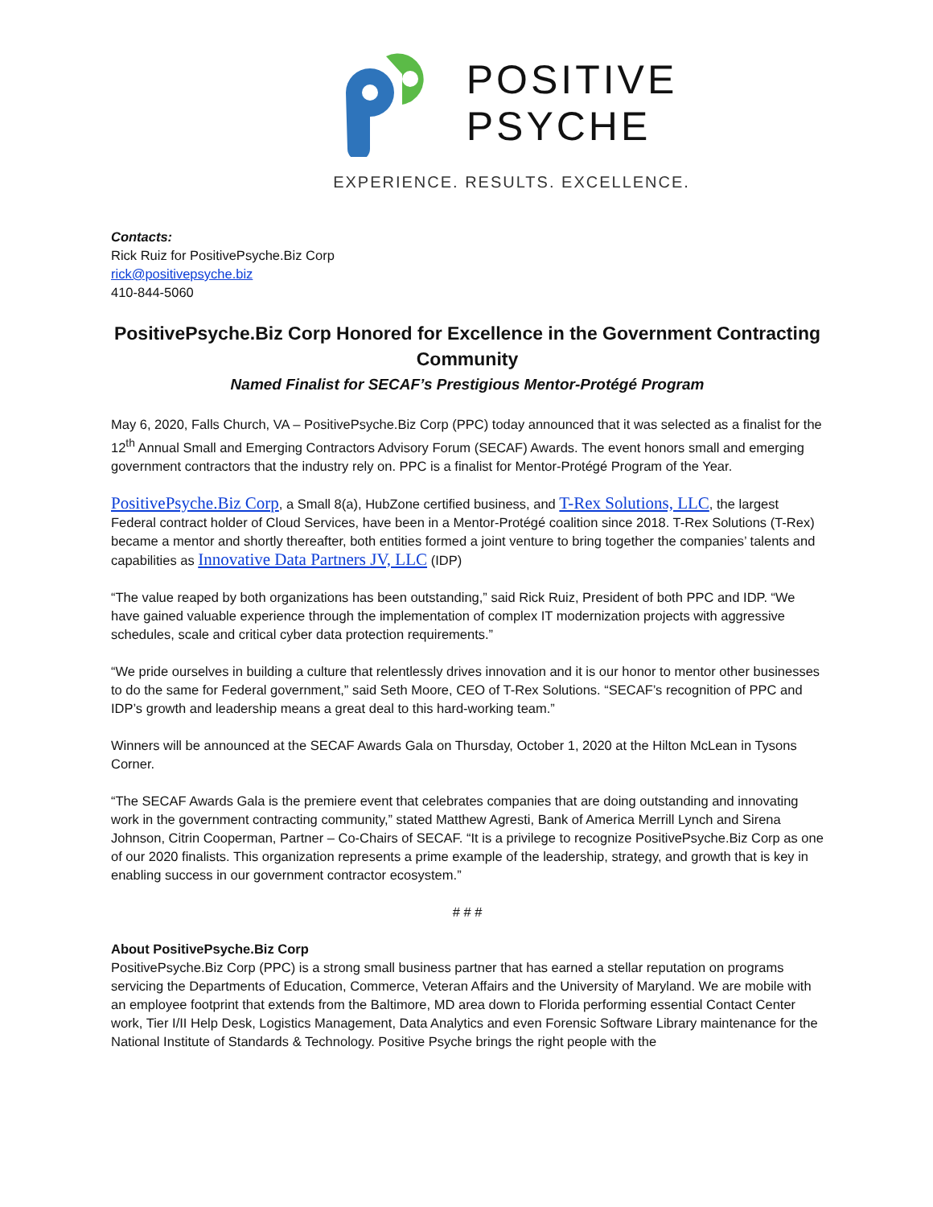POSITIVE
PSYCHE
EXPERIENCE. RESULTS. EXCELLENCE.
Contacts:
Rick Ruiz for PositivePsyche.Biz Corp
rick@positivepsyche.biz
410-844-5060
PositivePsyche.Biz Corp Honored for Excellence in the Government Contracting Community
Named Finalist for SECAF’s Prestigious Mentor-Protégé Program
May 6, 2020, Falls Church, VA – PositivePsyche.Biz Corp (PPC) today announced that it was selected as a finalist for the 12<sup>th</sup> Annual Small and Emerging Contractors Advisory Forum (SECAF) Awards. The event honors small and emerging government contractors that the industry rely on. PPC is a finalist for Mentor-Protégé Program of the Year.
PositivePsyche.Biz Corp, a Small 8(a), HubZone certified business, and T-Rex Solutions, LLC, the largest Federal contract holder of Cloud Services, have been in a Mentor-Protégé coalition since 2018. T-Rex Solutions (T-Rex) became a mentor and shortly thereafter, both entities formed a joint venture to bring together the companies’ talents and capabilities as Innovative Data Partners JV, LLC (IDP)
“The value reaped by both organizations has been outstanding,” said Rick Ruiz, President of both PPC and IDP. “We have gained valuable experience through the implementation of complex IT modernization projects with aggressive schedules, scale and critical cyber data protection requirements.”
“We pride ourselves in building a culture that relentlessly drives innovation and it is our honor to mentor other businesses to do the same for Federal government,” said Seth Moore, CEO of T-Rex Solutions. “SECAF’s recognition of PPC and IDP’s growth and leadership means a great deal to this hard-working team.”
Winners will be announced at the SECAF Awards Gala on Thursday, October 1, 2020 at the Hilton McLean in Tysons Corner.
“The SECAF Awards Gala is the premiere event that celebrates companies that are doing outstanding and innovating work in the government contracting community,” stated Matthew Agresti, Bank of America Merrill Lynch and Sirena Johnson, Citrin Cooperman, Partner – Co-Chairs of SECAF. “It is a privilege to recognize PositivePsyche.Biz Corp as one of our 2020 finalists. This organization represents a prime example of the leadership, strategy, and growth that is key in enabling success in our government contractor ecosystem.”
# # #
About PositivePsyche.Biz Corp
PositivePsyche.Biz Corp (PPC) is a strong small business partner that has earned a stellar reputation on programs servicing the Departments of Education, Commerce, Veteran Affairs and the University of Maryland. We are mobile with an employee footprint that extends from the Baltimore, MD area down to Florida performing essential Contact Center work, Tier I/II Help Desk, Logistics Management, Data Analytics and even Forensic Software Library maintenance for the National Institute of Standards & Technology. Positive Psyche brings the right people with the